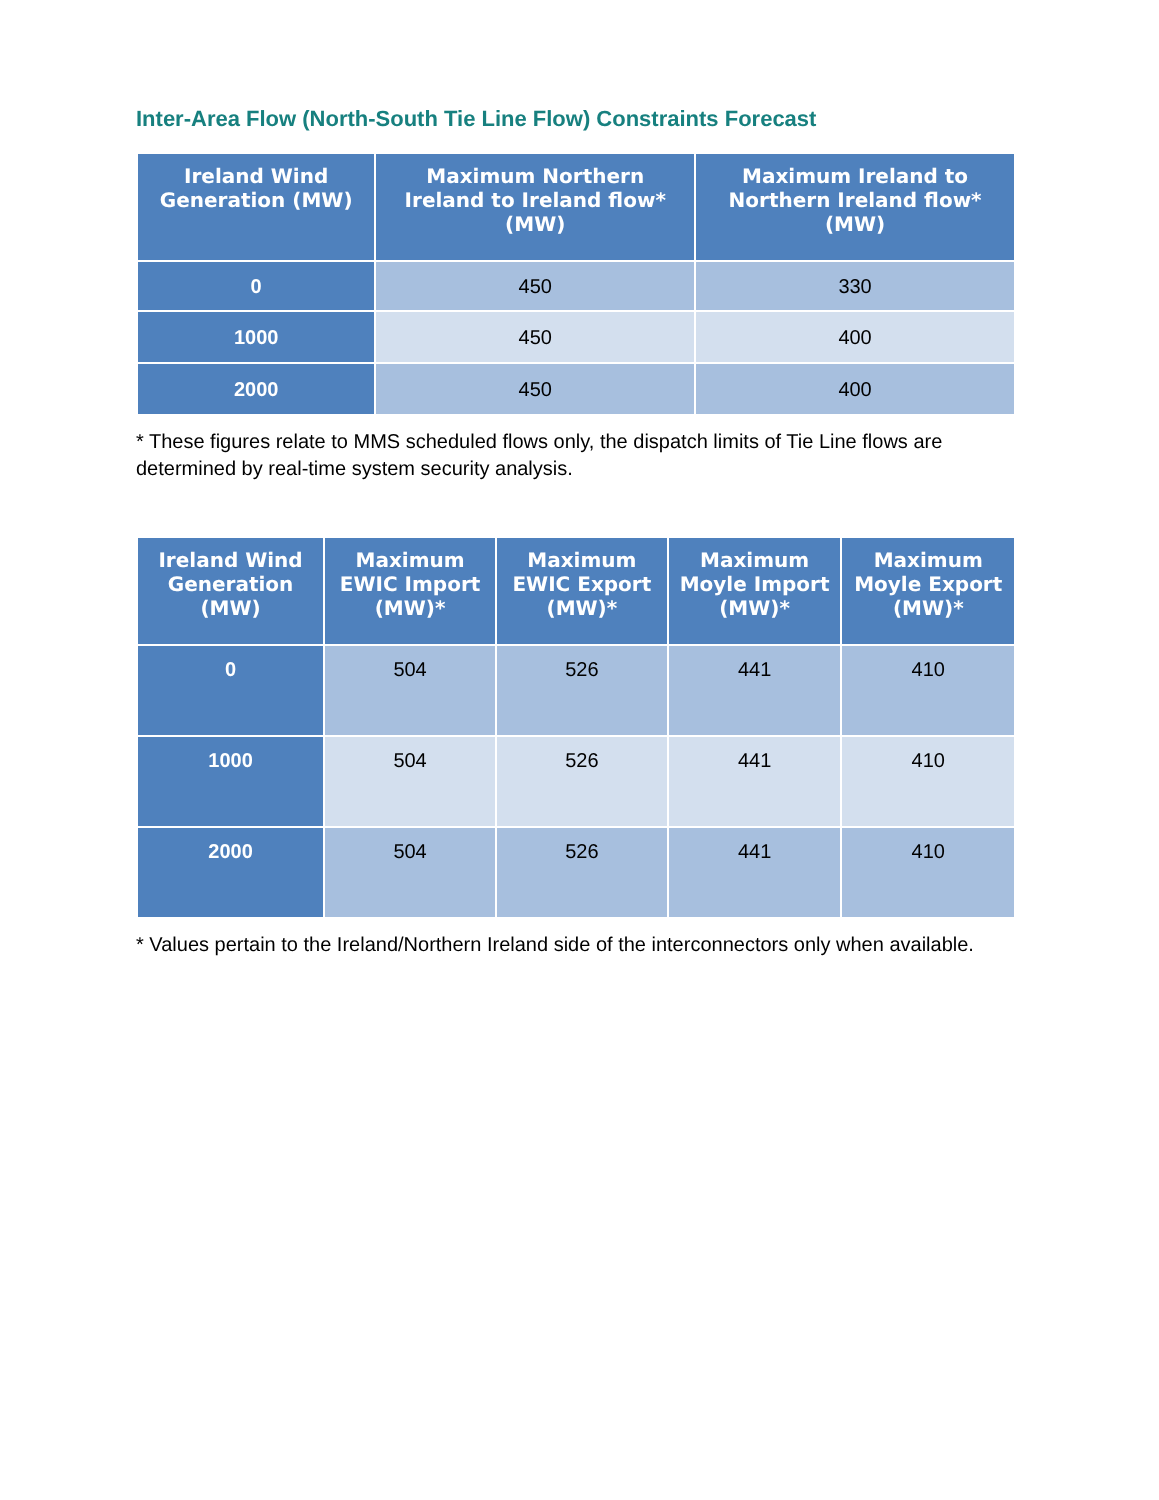Inter-Area Flow (North-South Tie Line Flow) Constraints Forecast
| Ireland Wind Generation (MW) | Maximum Northern Ireland to Ireland flow* (MW) | Maximum Ireland to Northern Ireland flow* (MW) |
| --- | --- | --- |
| 0 | 450 | 330 |
| 1000 | 450 | 400 |
| 2000 | 450 | 400 |
* These figures relate to MMS scheduled flows only, the dispatch limits of Tie Line flows are determined by real-time system security analysis.
| Ireland Wind Generation (MW) | Maximum EWIC Import (MW)* | Maximum EWIC Export (MW)* | Maximum Moyle Import (MW)* | Maximum Moyle Export (MW)* |
| --- | --- | --- | --- | --- |
| 0 | 504 | 526 | 441 | 410 |
| 1000 | 504 | 526 | 441 | 410 |
| 2000 | 504 | 526 | 441 | 410 |
* Values pertain to the Ireland/Northern Ireland side of the interconnectors only when available.